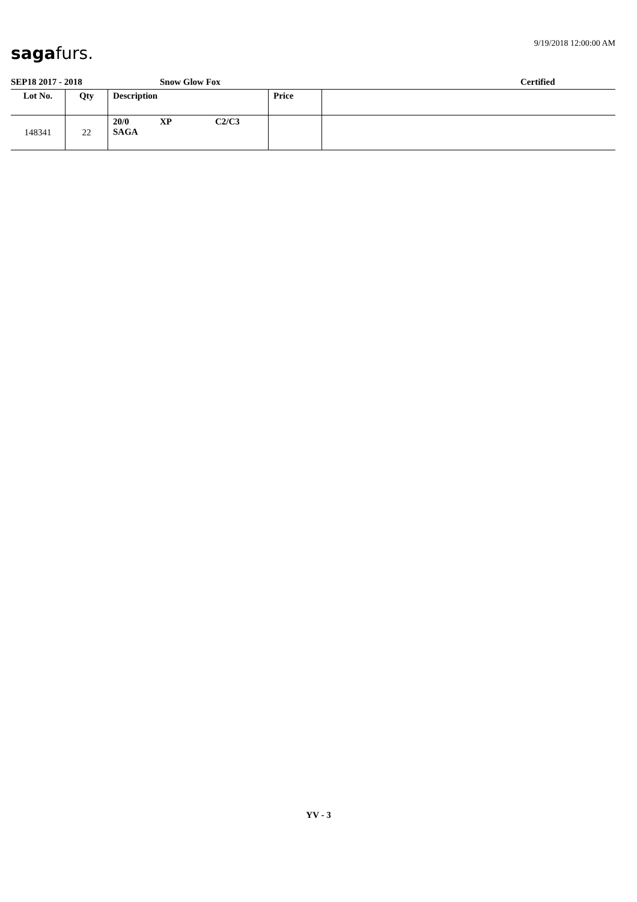sagafurs. 9/19/2018 12:00:00 AM
SEP18 2017 - 2018 Snow Glow Fox Certified
| Lot No. | Qty | Description | Price | |
| --- | --- | --- | --- | --- |
| 148341 | 22 | 20/0 XP C2/C3 SAGA | | |
YV - 3